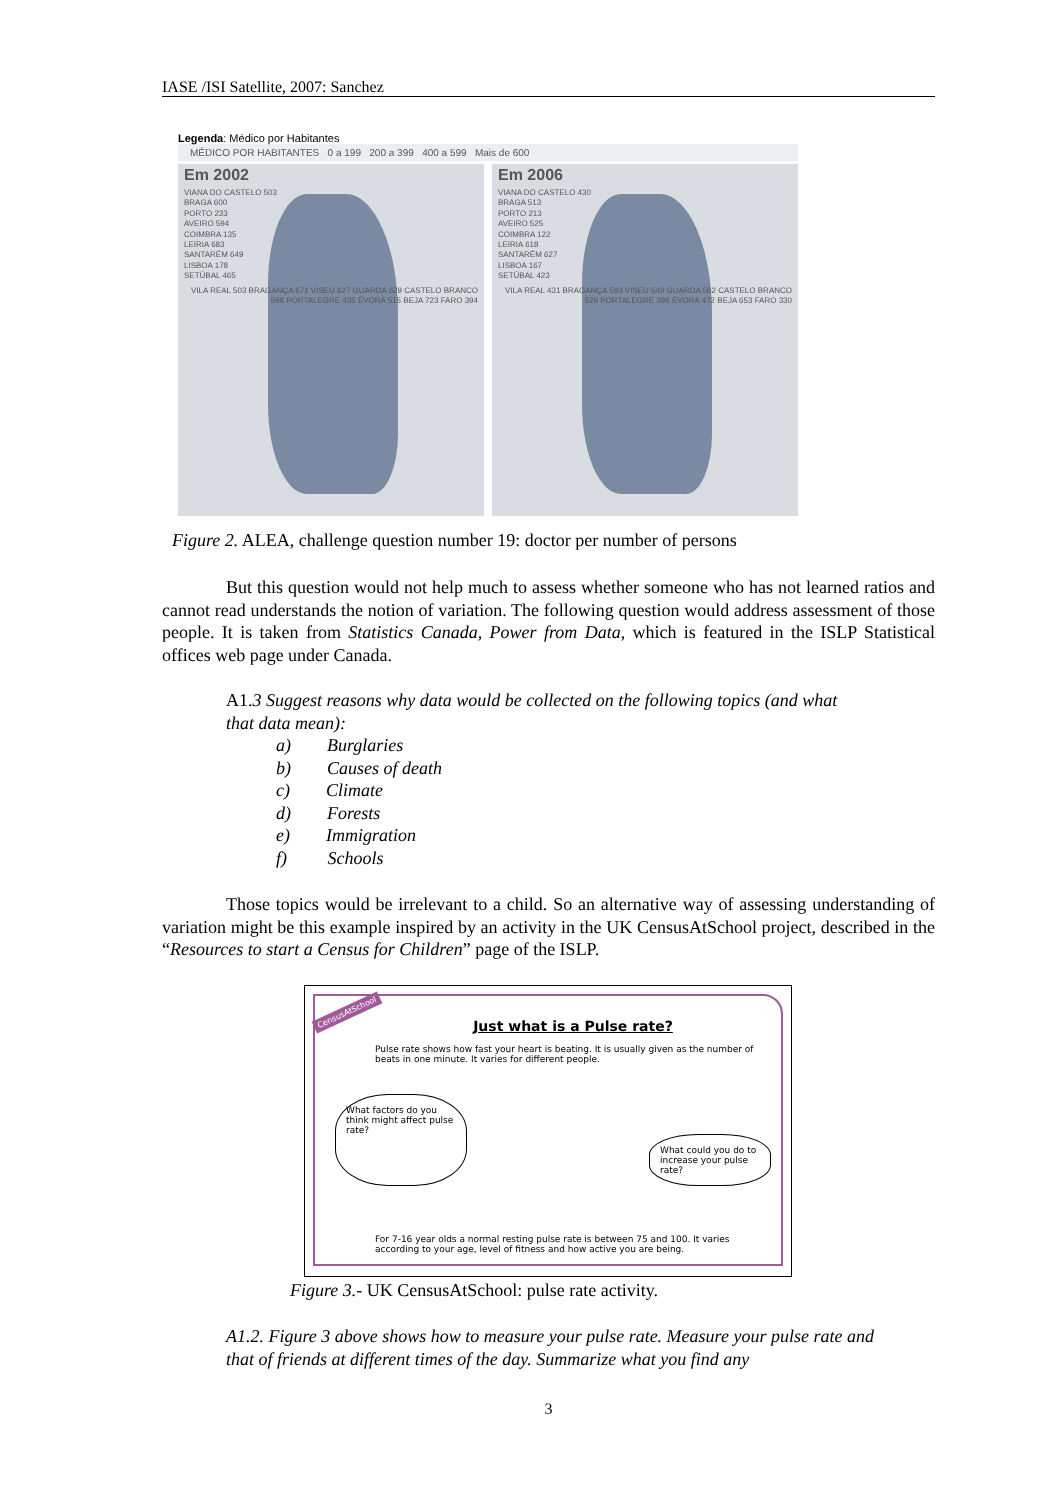IASE /ISI Satellite, 2007: Sanchez
Legenda: Médico por Habitantes
MÉDICO POR HABITANTES 0 a 199 200 a 399 400 a 599 Mais de 600
Em 2002
VIANA DO CASTELO 503
BRAGA 600
PORTO 233
AVEIRO 594
COIMBRA 135
LEIRIA 683
SANTARÉM 649
LISBOA 178
SETÚBAL 465
VILA REAL 503 BRAGANÇA 671 VISEU 627 GUARDA 629 CASTELO BRANCO 598 PORTALEGRE 435 ÉVORA 515 BEJA 723 FARO 394
Em 2006
VIANA DO CASTELO 430
BRAGA 513
PORTO 213
AVEIRO 525
COIMBRA 122
LEIRIA 618
SANTARÉM 627
LISBOA 167
SETÚBAL 423
VILA REAL 431 BRAGANÇA 593 VISEU 549 GUARDA 562 CASTELO BRANCO 529 PORTALEGRE 396 ÉVORA 472 BEJA 653 FARO 330
Figure 2. ALEA, challenge question number 19: doctor per number of persons
But this question would not help much to assess whether someone who has not learned ratios and cannot read understands the notion of variation. The following question would address assessment of those people. It is taken from Statistics Canada, Power from Data, which is featured in the ISLP Statistical offices web page under Canada.
A1.3 Suggest reasons why data would be collected on the following topics (and what that data mean):
a)  Burglaries
b)  Causes of death
c)  Climate
d)  Forests
e)  Immigration
f)   Schools
Those topics would be irrelevant to a child. So an alternative way of assessing understanding of variation might be this example inspired by an activity in the UK CensusAtSchool project, described in the “Resources to start a Census for Children” page of the ISLP.
CensusAtSchool
Just what is a Pulse rate?
Pulse rate shows how fast your heart is beating. It is usually given as the number of beats in one minute. It varies for different people.
What factors do you think might affect pulse rate?
What could you do to increase your pulse rate?
For 7-16 year olds a normal resting pulse rate is between 75 and 100. It varies according to your age, level of fitness and how active you are being.
Figure 3.- UK CensusAtSchool: pulse rate activity.
A1.2. Figure 3 above shows how to measure your pulse rate. Measure your pulse rate and that of friends at different times of the day. Summarize what you find any
3